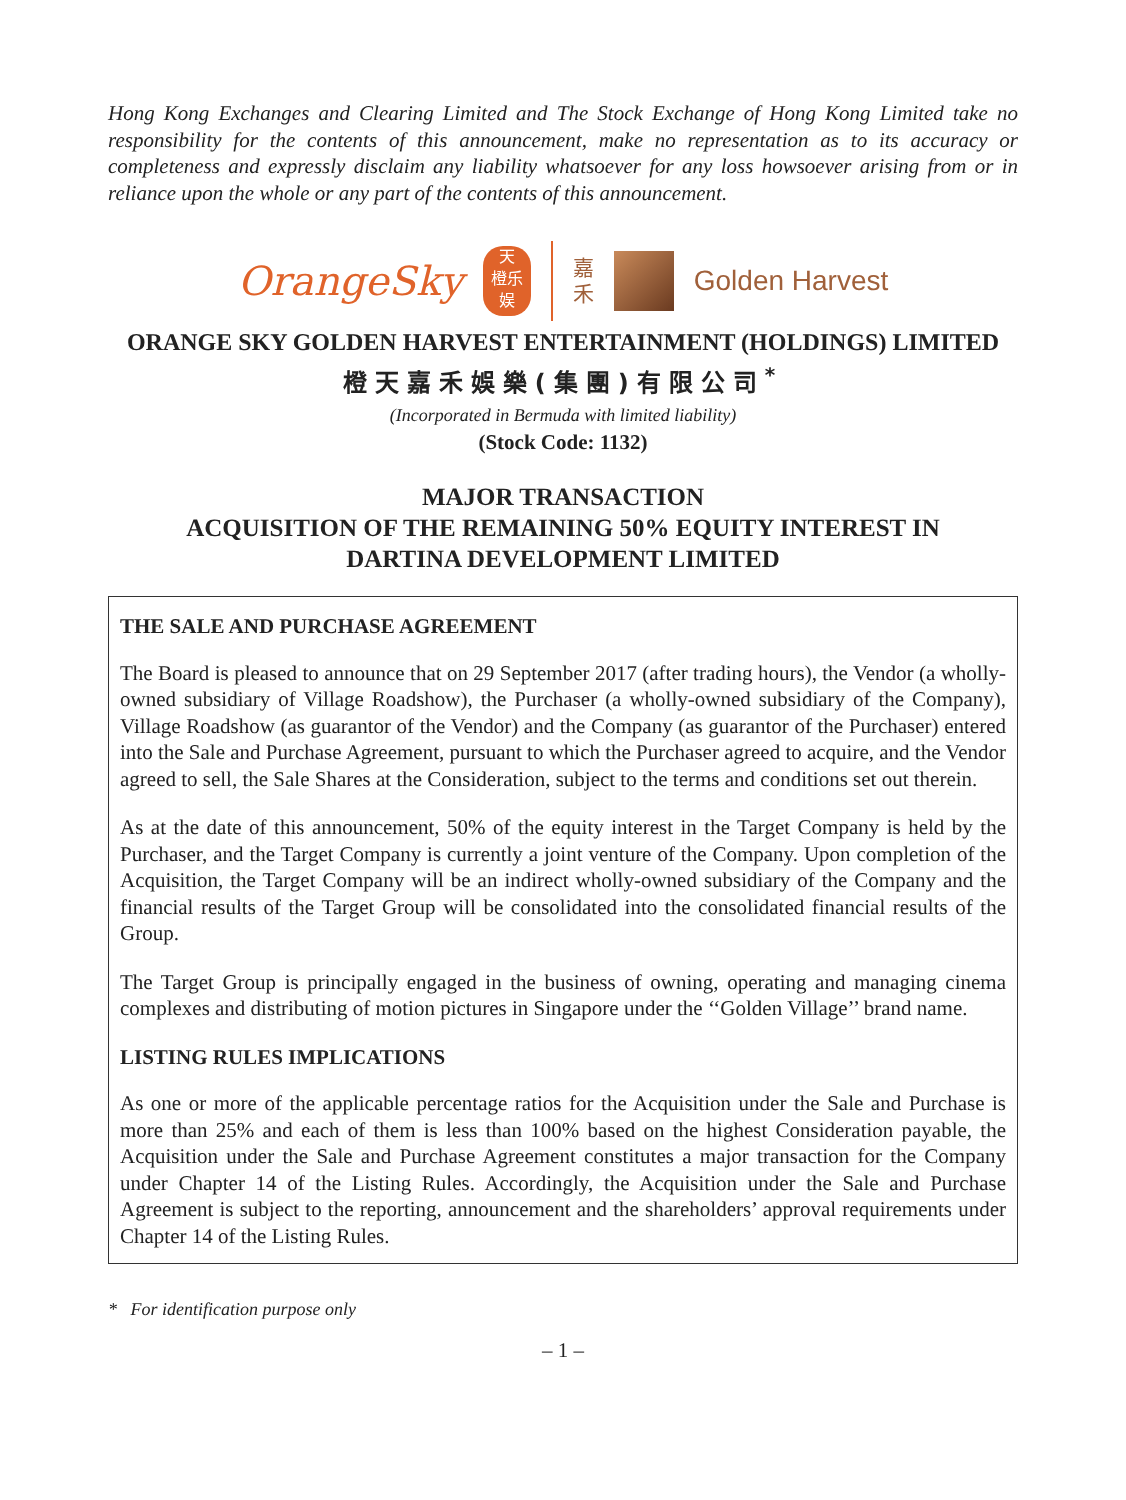Hong Kong Exchanges and Clearing Limited and The Stock Exchange of Hong Kong Limited take no responsibility for the contents of this announcement, make no representation as to its accuracy or completeness and expressly disclaim any liability whatsoever for any loss howsoever arising from or in reliance upon the whole or any part of the contents of this announcement.
OrangeSky
天
橙乐
娱
嘉
禾
Golden Harvest
ORANGE SKY GOLDEN HARVEST ENTERTAINMENT (HOLDINGS) LIMITED
橙天嘉禾娛樂(集團)有限公司<sup>*</sup>
(Incorporated in Bermuda with limited liability)
(Stock Code: 1132)
MAJOR TRANSACTION
ACQUISITION OF THE REMAINING 50% EQUITY INTEREST IN
DARTINA DEVELOPMENT LIMITED
THE SALE AND PURCHASE AGREEMENT
The Board is pleased to announce that on 29 September 2017 (after trading hours), the Vendor (a wholly-owned subsidiary of Village Roadshow), the Purchaser (a wholly-owned subsidiary of the Company), Village Roadshow (as guarantor of the Vendor) and the Company (as guarantor of the Purchaser) entered into the Sale and Purchase Agreement, pursuant to which the Purchaser agreed to acquire, and the Vendor agreed to sell, the Sale Shares at the Consideration, subject to the terms and conditions set out therein.
As at the date of this announcement, 50% of the equity interest in the Target Company is held by the Purchaser, and the Target Company is currently a joint venture of the Company. Upon completion of the Acquisition, the Target Company will be an indirect wholly-owned subsidiary of the Company and the financial results of the Target Group will be consolidated into the consolidated financial results of the Group.
The Target Group is principally engaged in the business of owning, operating and managing cinema complexes and distributing of motion pictures in Singapore under the ‘‘Golden Village’’ brand name.
LISTING RULES IMPLICATIONS
As one or more of the applicable percentage ratios for the Acquisition under the Sale and Purchase is more than 25% and each of them is less than 100% based on the highest Consideration payable, the Acquisition under the Sale and Purchase Agreement constitutes a major transaction for the Company under Chapter 14 of the Listing Rules. Accordingly, the Acquisition under the Sale and Purchase Agreement is subject to the reporting, announcement and the shareholders’ approval requirements under Chapter 14 of the Listing Rules.
* For identification purpose only
– 1 –